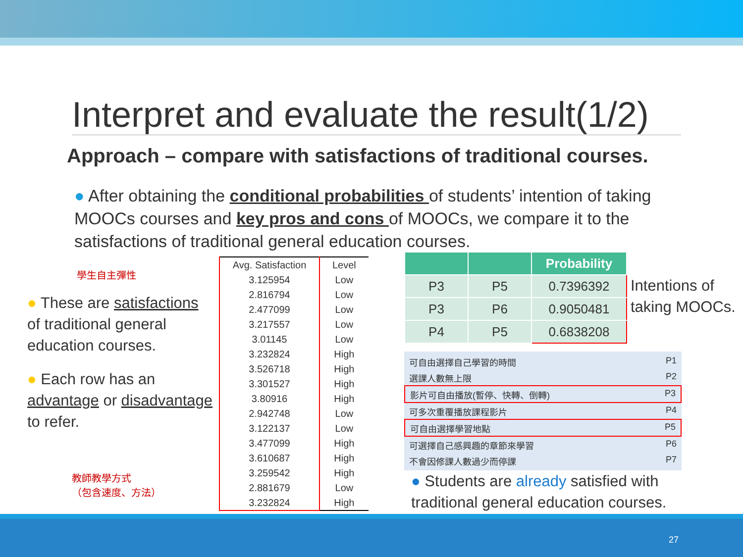Interpret and evaluate the result(1/2)
Approach – compare with satisfactions of traditional courses.
● After obtaining the conditional probabilities of students’ intention of taking MOOCs courses and key pros and cons of MOOCs, we compare it to the satisfactions of traditional general education courses.
學生自主彈性
● These are satisfactions of traditional general education courses.
● Each row has an advantage or disadvantage to refer.
教師教學方式
（包含速度、方法）
| Avg. Satisfaction | Level |
| 3.125954 | Low |
| 2.816794 | Low |
| 2.477099 | Low |
| 3.217557 | Low |
| 3.01145 | Low |
| 3.232824 | High |
| 3.526718 | High |
| 3.301527 | High |
| 3.80916 | High |
| 2.942748 | Low |
| 3.122137 | Low |
| 3.477099 | High |
| 3.610687 | High |
| 3.259542 | High |
| 2.881679 | Low |
| 3.232824 | High |
| | | Probability |
| --- | --- | --- |
| P3 | P5 | 0.7396392 |
| P3 | P6 | 0.9050481 |
| P4 | P5 | 0.6838208 |
Intentions of
taking MOOCs.
可自由選擇自己學習的時間 P1
選課人數無上限 P2
影片可自由播放(暫停、快轉、倒轉) P3
可多次重覆播放課程影片 P4
可自由選擇學習地點 P5
可選擇自己感興趣的章節來學習 P6
不會因修課人數過少而停課 P7
● Students are already satisfied with traditional general education courses.
27